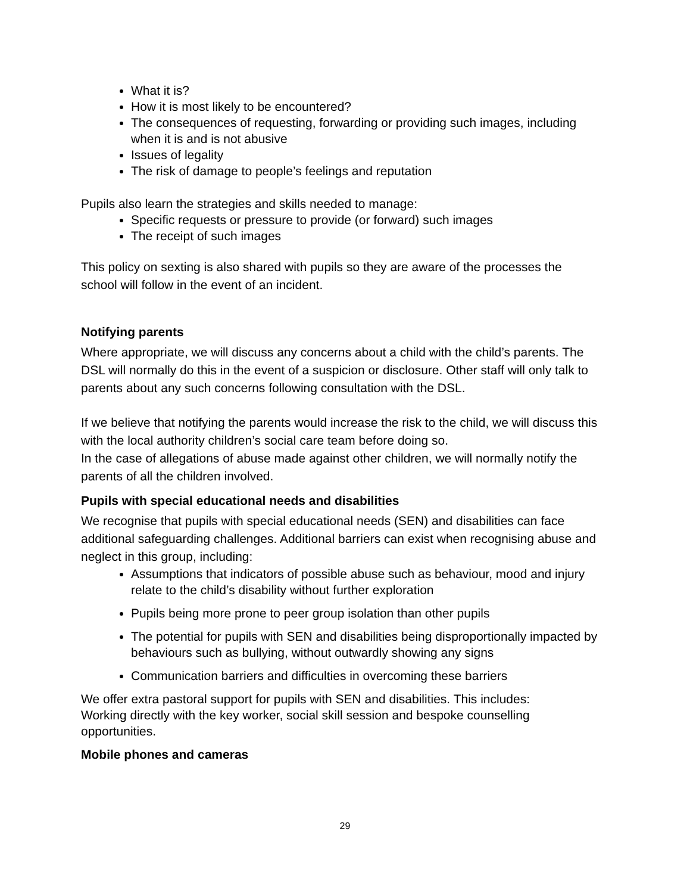What it is?
How it is most likely to be encountered?
The consequences of requesting, forwarding or providing such images, including when it is and is not abusive
Issues of legality
The risk of damage to people’s feelings and reputation
Pupils also learn the strategies and skills needed to manage:
Specific requests or pressure to provide (or forward) such images
The receipt of such images
This policy on sexting is also shared with pupils so they are aware of the processes the school will follow in the event of an incident.
Notifying parents
Where appropriate, we will discuss any concerns about a child with the child’s parents. The DSL will normally do this in the event of a suspicion or disclosure. Other staff will only talk to parents about any such concerns following consultation with the DSL.
If we believe that notifying the parents would increase the risk to the child, we will discuss this with the local authority children’s social care team before doing so.
In the case of allegations of abuse made against other children, we will normally notify the parents of all the children involved.
Pupils with special educational needs and disabilities
We recognise that pupils with special educational needs (SEN) and disabilities can face additional safeguarding challenges. Additional barriers can exist when recognising abuse and neglect in this group, including:
Assumptions that indicators of possible abuse such as behaviour, mood and injury relate to the child’s disability without further exploration
Pupils being more prone to peer group isolation than other pupils
The potential for pupils with SEN and disabilities being disproportionally impacted by behaviours such as bullying, without outwardly showing any signs
Communication barriers and difficulties in overcoming these barriers
We offer extra pastoral support for pupils with SEN and disabilities. This includes:
Working directly with the key worker, social skill session and bespoke counselling opportunities.
Mobile phones and cameras
29